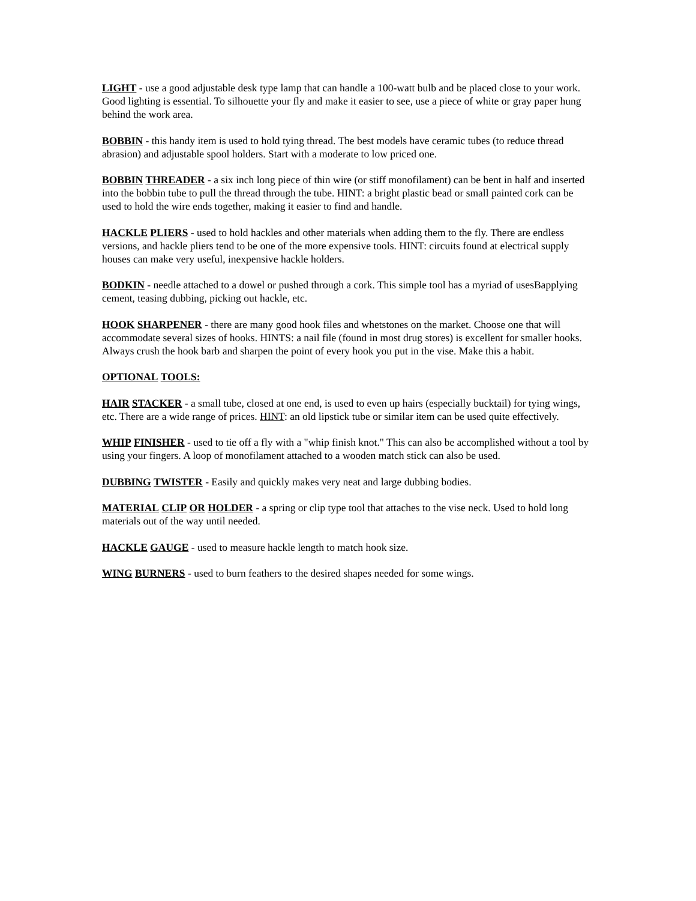LIGHT - use a good adjustable desk type lamp that can handle a 100-watt bulb and be placed close to your work. Good lighting is essential. To silhouette your fly and make it easier to see, use a piece of white or gray paper hung behind the work area.
BOBBIN - this handy item is used to hold tying thread. The best models have ceramic tubes (to reduce thread abrasion) and adjustable spool holders. Start with a moderate to low priced one.
BOBBIN THREADER - a six inch long piece of thin wire (or stiff monofilament) can be bent in half and inserted into the bobbin tube to pull the thread through the tube. HINT: a bright plastic bead or small painted cork can be used to hold the wire ends together, making it easier to find and handle.
HACKLE PLIERS - used to hold hackles and other materials when adding them to the fly. There are endless versions, and hackle pliers tend to be one of the more expensive tools. HINT: circuits found at electrical supply houses can make very useful, inexpensive hackle holders.
BODKIN - needle attached to a dowel or pushed through a cork. This simple tool has a myriad of usesBapplying cement, teasing dubbing, picking out hackle, etc.
HOOK SHARPENER - there are many good hook files and whetstones on the market. Choose one that will accommodate several sizes of hooks. HINTS: a nail file (found in most drug stores) is excellent for smaller hooks. Always crush the hook barb and sharpen the point of every hook you put in the vise. Make this a habit.
OPTIONAL TOOLS:
HAIR STACKER - a small tube, closed at one end, is used to even up hairs (especially bucktail) for tying wings, etc. There are a wide range of prices. HINT: an old lipstick tube or similar item can be used quite effectively.
WHIP FINISHER - used to tie off a fly with a "whip finish knot." This can also be accomplished without a tool by using your fingers. A loop of monofilament attached to a wooden match stick can also be used.
DUBBING TWISTER - Easily and quickly makes very neat and large dubbing bodies.
MATERIAL CLIP OR HOLDER - a spring or clip type tool that attaches to the vise neck. Used to hold long materials out of the way until needed.
HACKLE GAUGE - used to measure hackle length to match hook size.
WING BURNERS - used to burn feathers to the desired shapes needed for some wings.